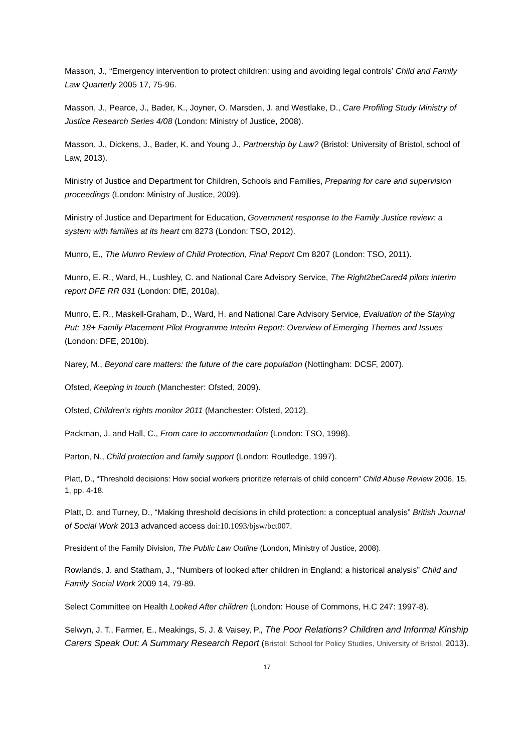Masson, J., “Emergency intervention to protect children: using and avoiding legal controls’ Child and Family Law Quarterly 2005 17, 75-96.
Masson, J., Pearce, J., Bader, K., Joyner, O. Marsden, J. and Westlake, D., Care Profiling Study Ministry of Justice Research Series 4/08 (London: Ministry of Justice, 2008).
Masson, J., Dickens, J., Bader, K. and Young J., Partnership by Law? (Bristol: University of Bristol, school of Law, 2013).
Ministry of Justice and Department for Children, Schools and Families, Preparing for care and supervision proceedings (London: Ministry of Justice, 2009).
Ministry of Justice and Department for Education, Government response to the Family Justice review: a system with families at its heart cm 8273 (London: TSO, 2012).
Munro, E., The Munro Review of Child Protection, Final Report Cm 8207 (London: TSO, 2011).
Munro, E. R., Ward, H., Lushley, C. and National Care Advisory Service, The Right2beCared4 pilots interim report DFE RR 031 (London: DfE, 2010a).
Munro, E. R., Maskell-Graham, D., Ward, H. and National Care Advisory Service, Evaluation of the Staying Put: 18+ Family Placement Pilot Programme Interim Report: Overview of Emerging Themes and Issues (London: DFE, 2010b).
Narey, M., Beyond care matters: the future of the care population (Nottingham: DCSF, 2007).
Ofsted, Keeping in touch (Manchester: Ofsted, 2009).
Ofsted, Children’s rights monitor 2011 (Manchester: Ofsted, 2012).
Packman, J. and Hall, C., From care to accommodation (London: TSO, 1998).
Parton, N., Child protection and family support (London: Routledge, 1997).
Platt, D., “Threshold decisions: How social workers prioritize referrals of child concern” Child Abuse Review 2006, 15, 1, pp. 4-18.
Platt, D. and Turney, D., “Making threshold decisions in child protection: a conceptual analysis” British Journal of Social Work 2013 advanced access doi:10.1093/bjsw/bct007.
President of the Family Division, The Public Law Outline (London, Ministry of Justice, 2008).
Rowlands, J. and Statham, J., “Numbers of looked after children in England: a historical analysis” Child and Family Social Work 2009 14, 79-89.
Select Committee on Health Looked After children (London: House of Commons, H.C 247: 1997-8).
Selwyn, J. T., Farmer, E., Meakings, S. J. & Vaisey, P., The Poor Relations? Children and Informal Kinship Carers Speak Out: A Summary Research Report (Bristol: School for Policy Studies, University of Bristol, 2013).
17